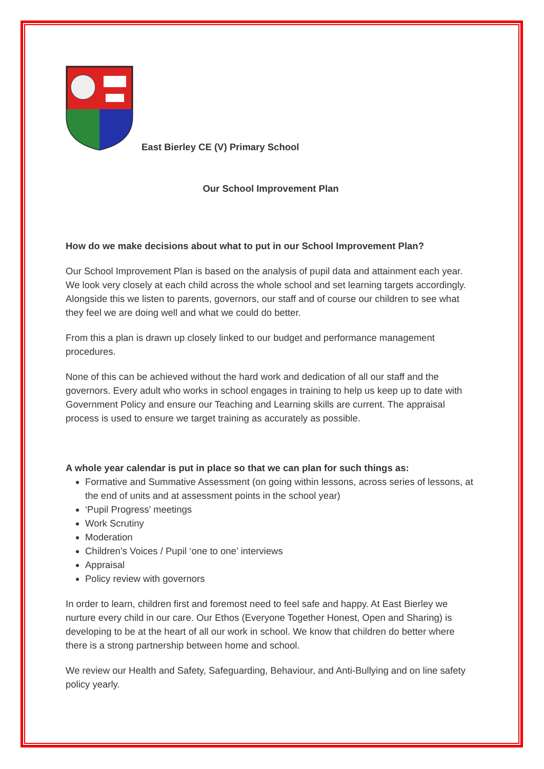East Bierley CE (V) Primary School
Our School Improvement Plan
How do we make decisions about what to put in our School Improvement Plan?
Our School Improvement Plan is based on the analysis of pupil data and attainment each year. We look very closely at each child across the whole school and set learning targets accordingly. Alongside this we listen to parents, governors, our staff and of course our children to see what they feel we are doing well and what we could do better.
From this a plan is drawn up closely linked to our budget and performance management procedures.
None of this can be achieved without the hard work and dedication of all our staff and the governors. Every adult who works in school engages in training to help us keep up to date with Government Policy and ensure our Teaching and Learning skills are current. The appraisal process is used to ensure we target training as accurately as possible.
A whole year calendar is put in place so that we can plan for such things as:
Formative and Summative Assessment (on going within lessons, across series of lessons, at the end of units and at assessment points in the school year)
‘Pupil Progress’ meetings
Work Scrutiny
Moderation
Children’s Voices / Pupil ‘one to one’ interviews
Appraisal
Policy review with governors
In order to learn, children first and foremost need to feel safe and happy. At East Bierley we nurture every child in our care. Our Ethos (Everyone Together Honest, Open and Sharing) is developing to be at the heart of all our work in school. We know that children do better where there is a strong partnership between home and school.
We review our Health and Safety, Safeguarding, Behaviour, and Anti-Bullying and on line safety policy yearly.